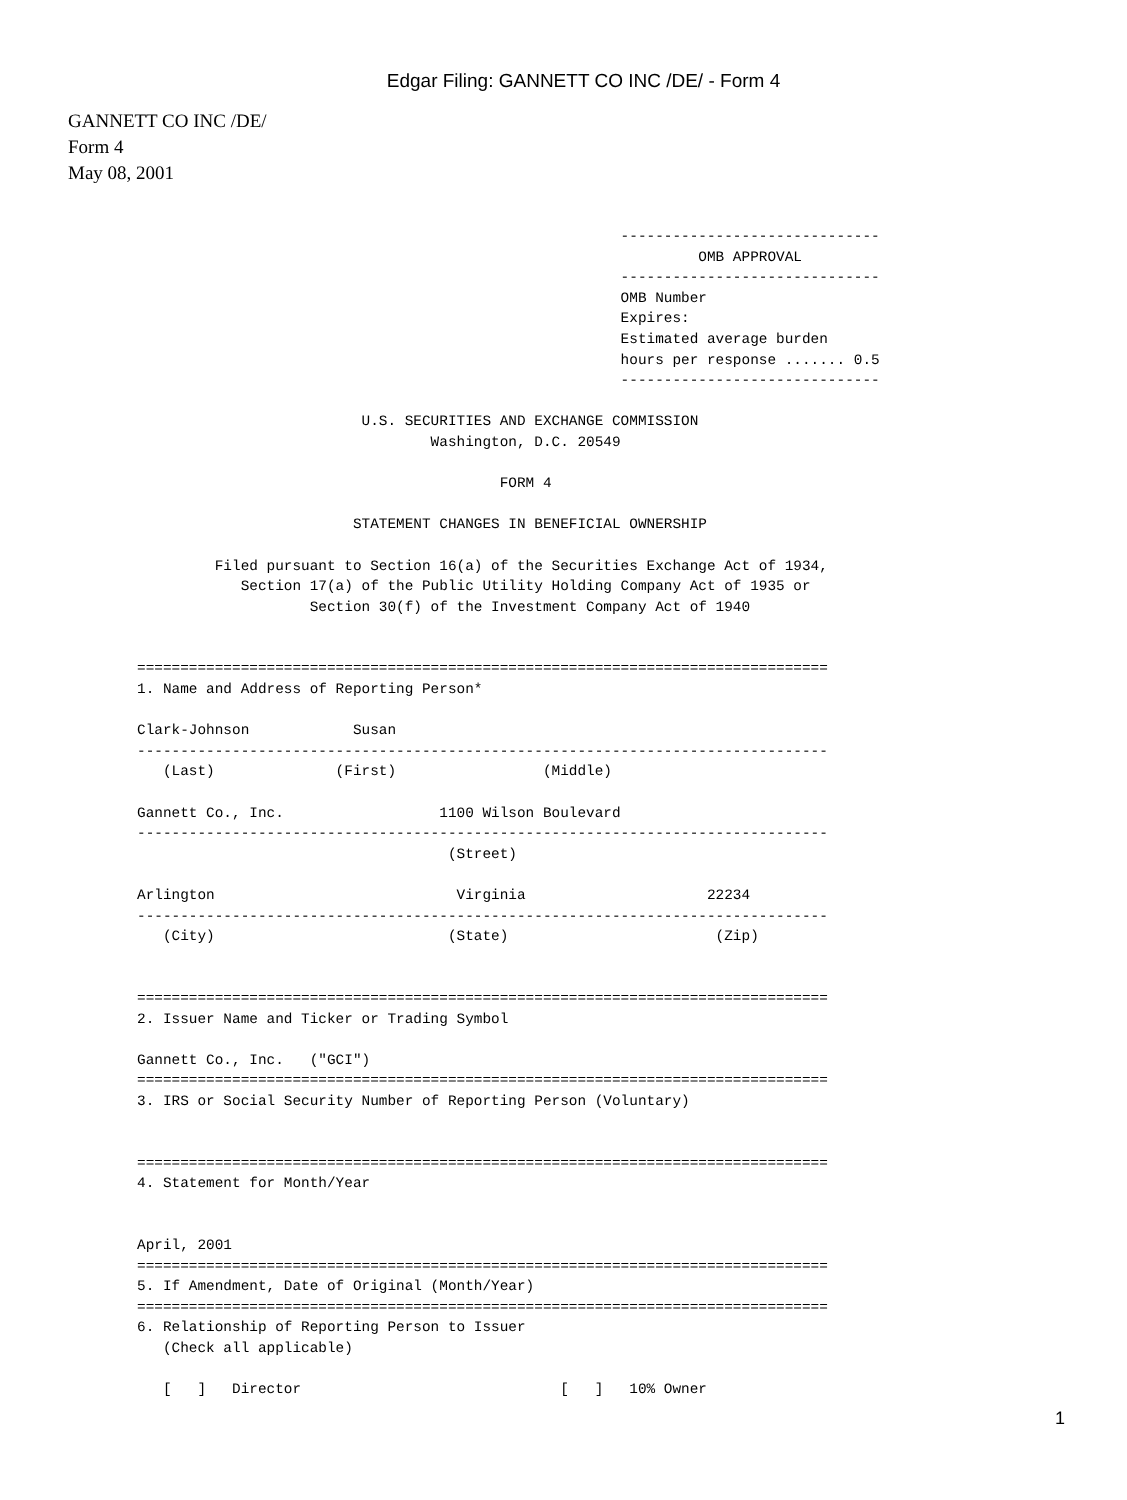Edgar Filing: GANNETT CO INC /DE/ - Form 4
GANNETT CO INC /DE/
Form 4
May 08, 2001
                                                        ------------------------------
                                                                 OMB APPROVAL
                                                        ------------------------------
                                                        OMB Number
                                                        Expires:
                                                        Estimated average burden
                                                        hours per response ....... 0.5
                                                        ------------------------------

                          U.S. SECURITIES AND EXCHANGE COMMISSION
                                  Washington, D.C. 20549

                                          FORM 4

                         STATEMENT CHANGES IN BENEFICIAL OWNERSHIP

         Filed pursuant to Section 16(a) of the Securities Exchange Act of 1934,
            Section 17(a) of the Public Utility Holding Company Act of 1935 or
                    Section 30(f) of the Investment Company Act of 1940


================================================================================
1. Name and Address of Reporting Person*

Clark-Johnson            Susan
--------------------------------------------------------------------------------
   (Last)              (First)                 (Middle)

Gannett Co., Inc.                  1100 Wilson Boulevard
--------------------------------------------------------------------------------
                                    (Street)

Arlington                            Virginia                     22234
--------------------------------------------------------------------------------
   (City)                           (State)                        (Zip)


================================================================================
2. Issuer Name and Ticker or Trading Symbol

Gannett Co., Inc.   ("GCI")
================================================================================
3. IRS or Social Security Number of Reporting Person (Voluntary)


================================================================================
4. Statement for Month/Year


April, 2001
================================================================================
5. If Amendment, Date of Original (Month/Year)
================================================================================
6. Relationship of Reporting Person to Issuer
   (Check all applicable)

   [   ]   Director                              [   ]   10% Owner
1